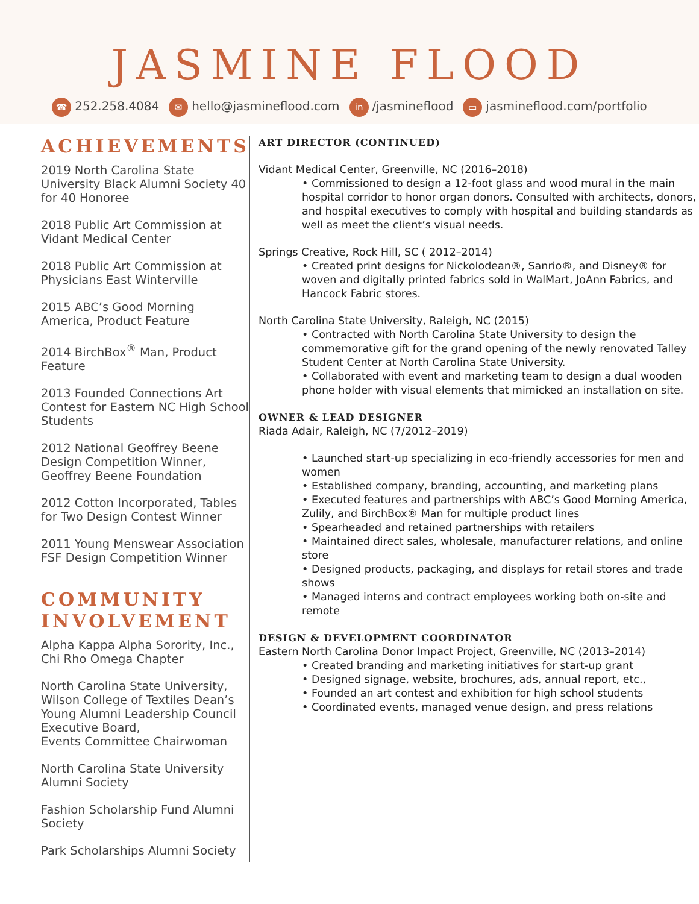JASMINE FLOOD
☎ 252.258.4084 ✉ hello@jasmineflood.com in /jasmineflood ▭ jasmineflood.com/portfolio
ACHIEVEMENTS
2019 North Carolina State University Black Alumni Society 40 for 40 Honoree
2018 Public Art Commission at Vidant Medical Center
2018 Public Art Commission at Physicians East Winterville
2015 ABC’s Good Morning America, Product Feature
2014 BirchBox<sup>®</sup> Man, Product Feature
2013 Founded Connections Art Contest for Eastern NC High School Students
2012 National Geoffrey Beene Design Competition Winner, Geoffrey Beene Foundation
2012 Cotton Incorporated, Tables for Two Design Contest Winner
2011 Young Menswear Association FSF Design Competition Winner
COMMUNITY INVOLVEMENT
Alpha Kappa Alpha Sorority, Inc., Chi Rho Omega Chapter
North Carolina State University, Wilson College of Textiles Dean’s Young Alumni Leadership Council Executive Board,
Events Committee Chairwoman
North Carolina State University Alumni Society
Fashion Scholarship Fund Alumni Society
Park Scholarships Alumni Society
ART DIRECTOR (CONTINUED)
Vidant Medical Center, Greenville, NC (2016–2018)
• Commissioned to design a 12-foot glass and wood mural in the main hospital corridor to honor organ donors. Consulted with architects, donors, and hospital executives to comply with hospital and building standards as well as meet the client’s visual needs.
Springs Creative, Rock Hill, SC ( 2012–2014)
• Created print designs for Nickolodean®, Sanrio®, and Disney® for woven and digitally printed fabrics sold in WalMart, JoAnn Fabrics, and Hancock Fabric stores.
North Carolina State University, Raleigh, NC (2015)
• Contracted with North Carolina State University to design the commemorative gift for the grand opening of the newly renovated Talley Student Center at North Carolina State University.
• Collaborated with event and marketing team to design a dual wooden phone holder with visual elements that mimicked an installation on site.
OWNER & LEAD DESIGNER
Riada Adair, Raleigh, NC (7/2012–2019)
• Launched start-up specializing in eco-friendly accessories for men and women
• Established company, branding, accounting, and marketing plans
• Executed features and partnerships with ABC’s Good Morning America, Zulily, and BirchBox® Man for multiple product lines
• Spearheaded and retained partnerships with retailers
• Maintained direct sales, wholesale, manufacturer relations, and online store
• Designed products, packaging, and displays for retail stores and trade shows
• Managed interns and contract employees working both on-site and remote
DESIGN & DEVELOPMENT COORDINATOR
Eastern North Carolina Donor Impact Project, Greenville, NC (2013–2014)
• Created branding and marketing initiatives for start-up grant
• Designed signage, website, brochures, ads, annual report, etc.,
• Founded an art contest and exhibition for high school students
• Coordinated events, managed venue design, and press relations